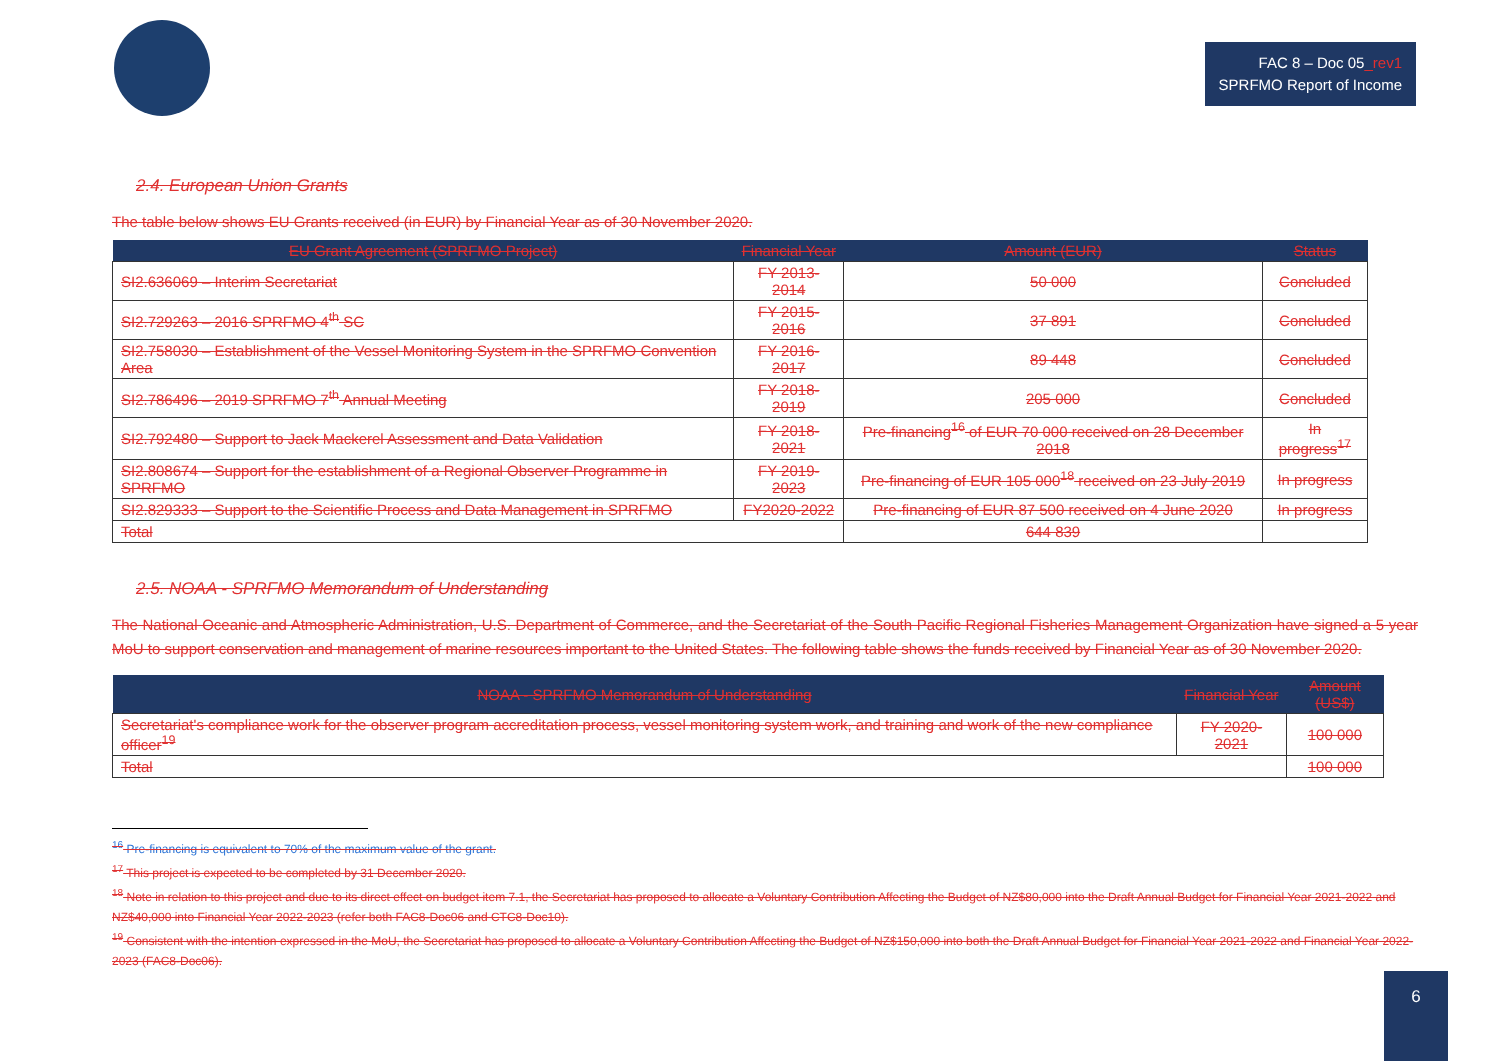FAC 8 – Doc 05_rev1
SPRFMO Report of Income
2.4. European Union Grants
The table below shows EU Grants received (in EUR) by Financial Year as of 30 November 2020.
| EU Grant Agreement (SPRFMO Project) | Financial Year | Amount (EUR) | Status |
| --- | --- | --- | --- |
| SI2.636069 – Interim Secretariat | FY 2013-2014 | 50 000 | Concluded |
| SI2.729263 – 2016 SPRFMO 4<sup>th</sup> SC | FY 2015-2016 | 37 891 | Concluded |
| SI2.758030 – Establishment of the Vessel Monitoring System in the SPRFMO Convention Area | FY 2016-2017 | 89 448 | Concluded |
| SI2.786496 – 2019 SPRFMO 7<sup>th</sup> Annual Meeting | FY 2018-2019 | 205 000 | Concluded |
| SI2.792480 – Support to Jack Mackerel Assessment and Data Validation | FY 2018-2021 | Pre-financing<sup>16</sup> of EUR 70 000 received on 28 December 2018 | In progress<sup>17</sup> |
| SI2.808674 – Support for the establishment of a Regional Observer Programme in SPRFMO | FY 2019-2023 | Pre-financing of EUR 105 000<sup>18</sup> received on 23 July 2019 | In progress |
| SI2.829333 – Support to the Scientific Process and Data Management in SPRFMO | FY2020-2022 | Pre-financing of EUR 87 500 received on 4 June 2020 | In progress |
| Total | | 644 839 | |
2.5. NOAA - SPRFMO Memorandum of Understanding
The National Oceanic and Atmospheric Administration, U.S. Department of Commerce, and the Secretariat of the South Pacific Regional Fisheries Management Organization have signed a 5 year MoU to support conservation and management of marine resources important to the United States. The following table shows the funds received by Financial Year as of 30 November 2020.
| NOAA - SPRFMO Memorandum of Understanding | Financial Year | Amount (US$) |
| --- | --- | --- |
| Secretariat's compliance work for the observer program accreditation process, vessel monitoring system work, and training and work of the new compliance officer<sup>19</sup> | FY 2020-2021 | 100 000 |
| Total | | 100 000 |
<sup>16</sup> Pre-financing is equivalent to 70% of the maximum value of the grant.
<sup>17</sup> This project is expected to be completed by 31 December 2020.
<sup>18</sup> Note in relation to this project and due to its direct effect on budget item 7.1, the Secretariat has proposed to allocate a Voluntary Contribution Affecting the Budget of NZ$80,000 into the Draft Annual Budget for Financial Year 2021-2022 and NZ$40,000 into Financial Year 2022-2023 (refer both FAC8-Doc06 and CTC8-Doc10).
<sup>19</sup> Consistent with the intention expressed in the MoU, the Secretariat has proposed to allocate a Voluntary Contribution Affecting the Budget of NZ$150,000 into both the Draft Annual Budget for Financial Year 2021-2022 and Financial Year 2022-2023 (FAC8-Doc06).
6